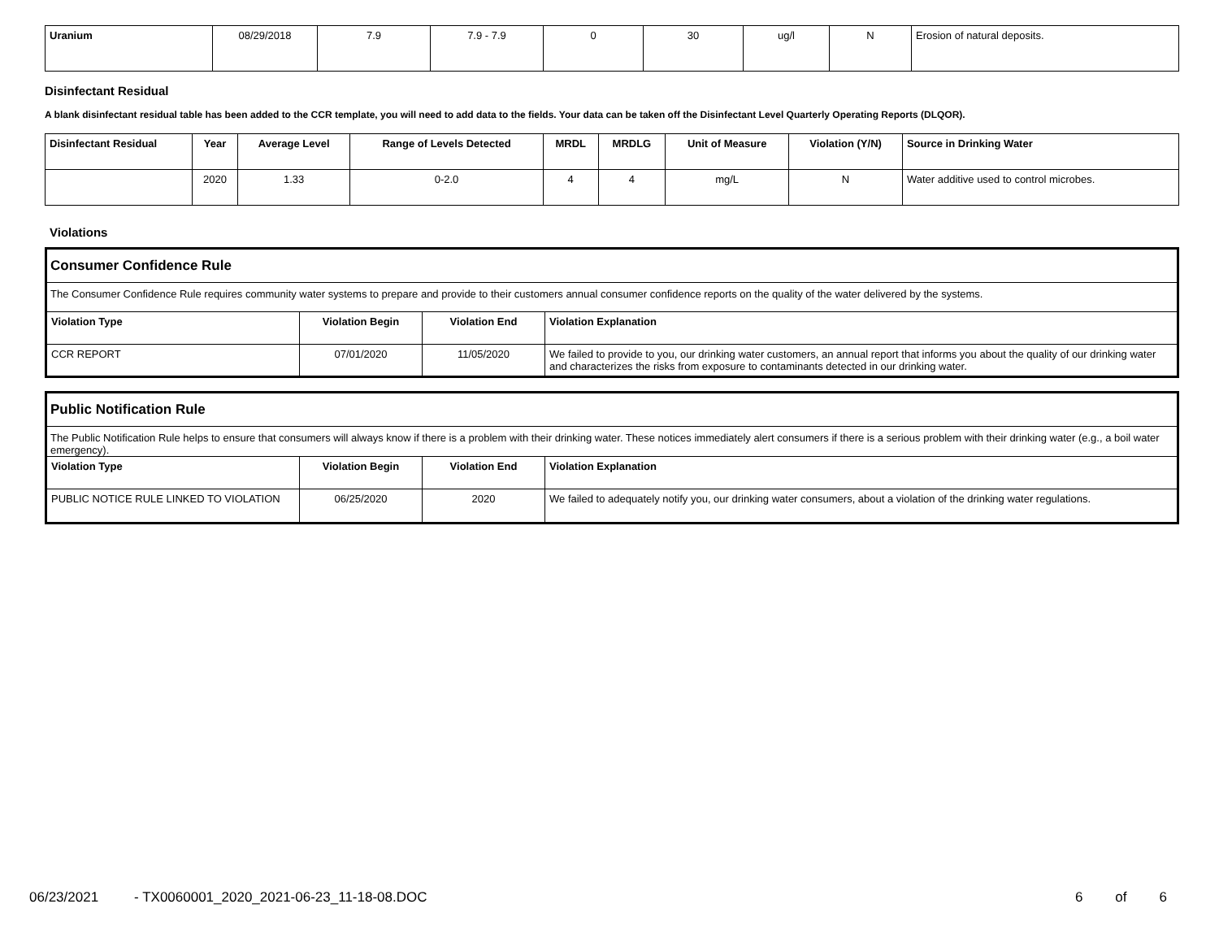| Uranium | 08/29/2018 | 7.9 | 7.9 - 7.9 | 0 | 30 | ug/l | N | Erosion of natural deposits. |
Disinfectant Residual
A blank disinfectant residual table has been added to the CCR template, you will need to add data to the fields. Your data can be taken off the Disinfectant Level Quarterly Operating Reports (DLQOR).
| Disinfectant Residual | Year | Average Level | Range of Levels Detected | MRDL | MRDLG | Unit of Measure | Violation (Y/N) | Source in Drinking Water |
| --- | --- | --- | --- | --- | --- | --- | --- | --- |
| | 2020 | 1.33 | 0-2.0 | 4 | 4 | mg/L | N | Water additive used to control microbes. |
Violations
Consumer Confidence Rule
The Consumer Confidence Rule requires community water systems to prepare and provide to their customers annual consumer confidence reports on the quality of the water delivered by the systems.
| Violation Type | Violation Begin | Violation End | Violation Explanation |
| --- | --- | --- | --- |
| CCR REPORT | 07/01/2020 | 11/05/2020 | We failed to provide to you, our drinking water customers, an annual report that informs you about the quality of our drinking water and characterizes the risks from exposure to contaminants detected in our drinking water. |
Public Notification Rule
The Public Notification Rule helps to ensure that consumers will always know if there is a problem with their drinking water. These notices immediately alert consumers if there is a serious problem with their drinking water (e.g., a boil water emergency).
| Violation Type | Violation Begin | Violation End | Violation Explanation |
| --- | --- | --- | --- |
| PUBLIC NOTICE RULE LINKED TO VIOLATION | 06/25/2020 | 2020 | We failed to adequately notify you, our drinking water consumers, about a violation of the drinking water regulations. |
06/23/2021 - TX0060001_2020_2021-06-23_11-18-08.DOC 6 of 6